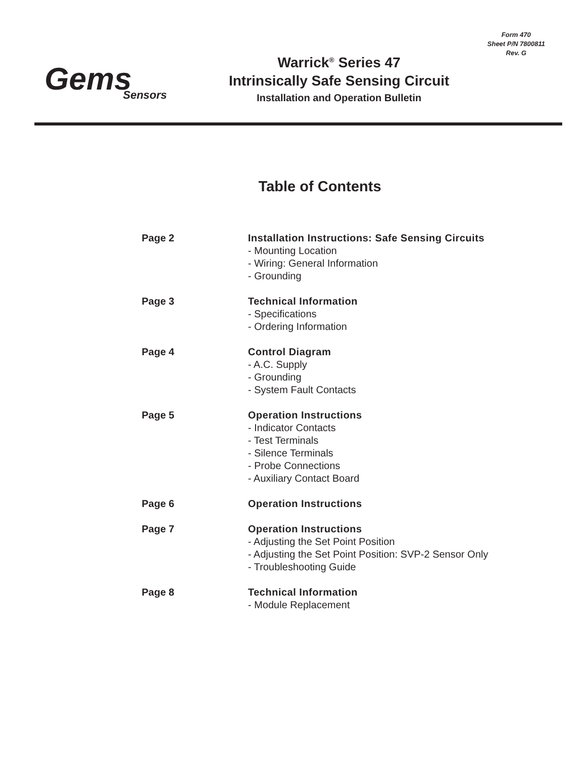Form 470
Sheet P/N 7800811
Rev. G
Gems
Sensors
Warrick<sup>®</sup> Series 47
Intrinsically Safe Sensing Circuit
Installation and Operation Bulletin
Table of Contents
| Page 2 | Installation Instructions: Safe Sensing Circuits - Mounting Location - Wiring: General Information - Grounding |
| Page 3 | Technical Information - Specifications - Ordering Information |
| Page 4 | Control Diagram - A.C. Supply - Grounding - System Fault Contacts |
| Page 5 | Operation Instructions - Indicator Contacts - Test Terminals - Silence Terminals - Probe Connections - Auxiliary Contact Board |
| Page 6 | Operation Instructions |
| Page 7 | Operation Instructions - Adjusting the Set Point Position - Adjusting the Set Point Position: SVP-2 Sensor Only - Troubleshooting Guide |
| Page 8 | Technical Information - Module Replacement |